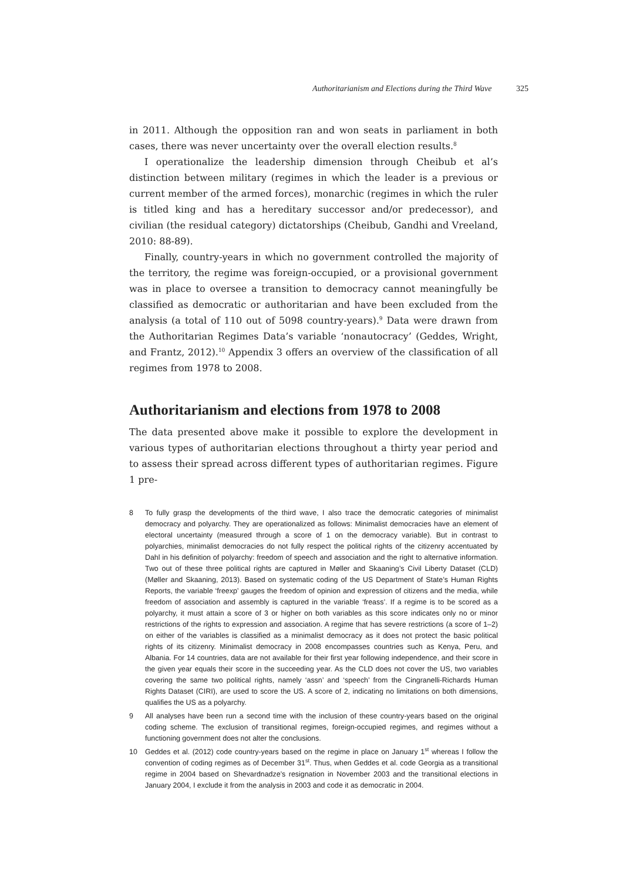Authoritarianism and Elections during the Third Wave 325
in 2011. Although the opposition ran and won seats in parliament in both cases, there was never uncertainty over the overall election results.<sup>8</sup>
I operationalize the leadership dimension through Cheibub et al’s distinction between military (regimes in which the leader is a previous or current member of the armed forces), monarchic (regimes in which the ruler is titled king and has a hereditary successor and/or predecessor), and civilian (the residual category) dictatorships (Cheibub, Gandhi and Vreeland, 2010: 88-89).
Finally, country-years in which no government controlled the majority of the territory, the regime was foreign-occupied, or a provisional government was in place to oversee a transition to democracy cannot meaningfully be classified as democratic or authoritarian and have been excluded from the analysis (a total of 110 out of 5098 country-years).<sup>9</sup> Data were drawn from the Authoritarian Regimes Data’s variable ‘nonautocracy’ (Geddes, Wright, and Frantz, 2012).<sup>10</sup> Appendix 3 offers an overview of the classification of all regimes from 1978 to 2008.
Authoritarianism and elections from 1978 to 2008
The data presented above make it possible to explore the development in various types of authoritarian elections throughout a thirty year period and to assess their spread across different types of authoritarian regimes. Figure 1 pre-
8 To fully grasp the developments of the third wave, I also trace the democratic categories of minimalist democracy and polyarchy. They are operationalized as follows: Minimalist democracies have an element of electoral uncertainty (measured through a score of 1 on the democracy variable). But in contrast to polyarchies, minimalist democracies do not fully respect the political rights of the citizenry accentuated by Dahl in his definition of polyarchy: freedom of speech and association and the right to alternative information. Two out of these three political rights are captured in Møller and Skaaning’s Civil Liberty Dataset (CLD) (Møller and Skaaning, 2013). Based on systematic coding of the US Department of State’s Human Rights Reports, the variable ‘freexp’ gauges the freedom of opinion and expression of citizens and the media, while freedom of association and assembly is captured in the variable ‘freass’. If a regime is to be scored as a polyarchy, it must attain a score of 3 or higher on both variables as this score indicates only no or minor restrictions of the rights to expression and association. A regime that has severe restrictions (a score of 1–2) on either of the variables is classified as a minimalist democracy as it does not protect the basic political rights of its citizenry. Minimalist democracy in 2008 encompasses countries such as Kenya, Peru, and Albania. For 14 countries, data are not available for their first year following independence, and their score in the given year equals their score in the succeeding year. As the CLD does not cover the US, two variables covering the same two political rights, namely ‘assn’ and ‘speech’ from the Cingranelli-Richards Human Rights Dataset (CIRI), are used to score the US. A score of 2, indicating no limitations on both dimensions, qualifies the US as a polyarchy.
9 All analyses have been run a second time with the inclusion of these country-years based on the original coding scheme. The exclusion of transitional regimes, foreign-occupied regimes, and regimes without a functioning government does not alter the conclusions.
10 Geddes et al. (2012) code country-years based on the regime in place on January 1<sup>st</sup> whereas I follow the convention of coding regimes as of December 31<sup>st</sup>. Thus, when Geddes et al. code Georgia as a transitional regime in 2004 based on Shevardnadze’s resignation in November 2003 and the transitional elections in January 2004, I exclude it from the analysis in 2003 and code it as democratic in 2004.